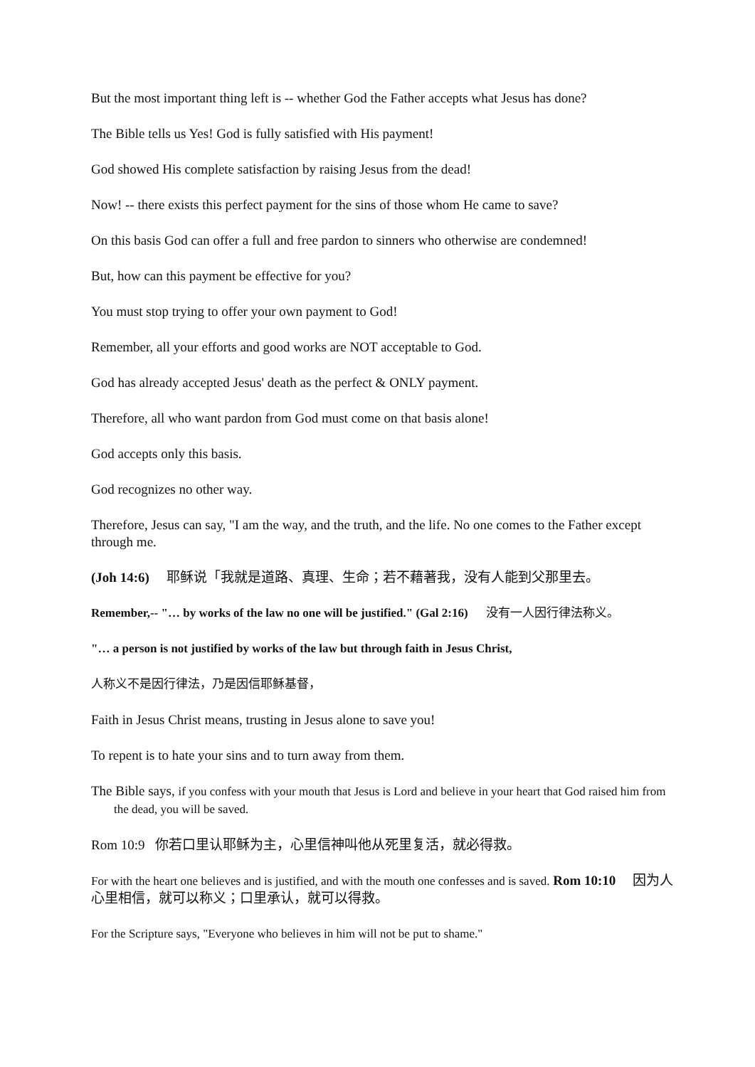But the most important thing left is -- whether God the Father accepts what Jesus has done?
The Bible tells us Yes! God is fully satisfied with His payment!
God showed His complete satisfaction by raising Jesus from the dead!
Now! -- there exists this perfect payment for the sins of those whom He came to save?
On this basis God can offer a full and free pardon to sinners who otherwise are condemned!
But, how can this payment be effective for you?
You must stop trying to offer your own payment to God!
Remember, all your efforts and good works are NOT acceptable to God.
God has already accepted Jesus' death as the perfect & ONLY payment.
Therefore, all who want pardon from God must come on that basis alone!
God accepts only this basis.
God recognizes no other way.
Therefore, Jesus can say, "I am the way, and the truth, and the life. No one comes to the Father except through me.
(Joh 14:6) 耶稣说「我就是道路、真理、生命；若不藉著我，没有人能到父那里去。
Remember,-- "… by works of the law no one will be justified." (Gal 2:16) 没有一人因行律法称义。
"… a person is not justified by works of the law but through faith in Jesus Christ,
人称义不是因行律法，乃是因信耶稣基督，
Faith in Jesus Christ means, trusting in Jesus alone to save you!
To repent is to hate your sins and to turn away from them.
The Bible says, if you confess with your mouth that Jesus is Lord and believe in your heart that God raised him from the dead, you will be saved.
Rom 10:9 你若口里认耶稣为主，心里信神叫他从死里复活，就必得救。
For with the heart one believes and is justified, and with the mouth one confesses and is saved. Rom 10:10 因为人心里相信，就可以称义；口里承认，就可以得救。
For the Scripture says, "Everyone who believes in him will not be put to shame."